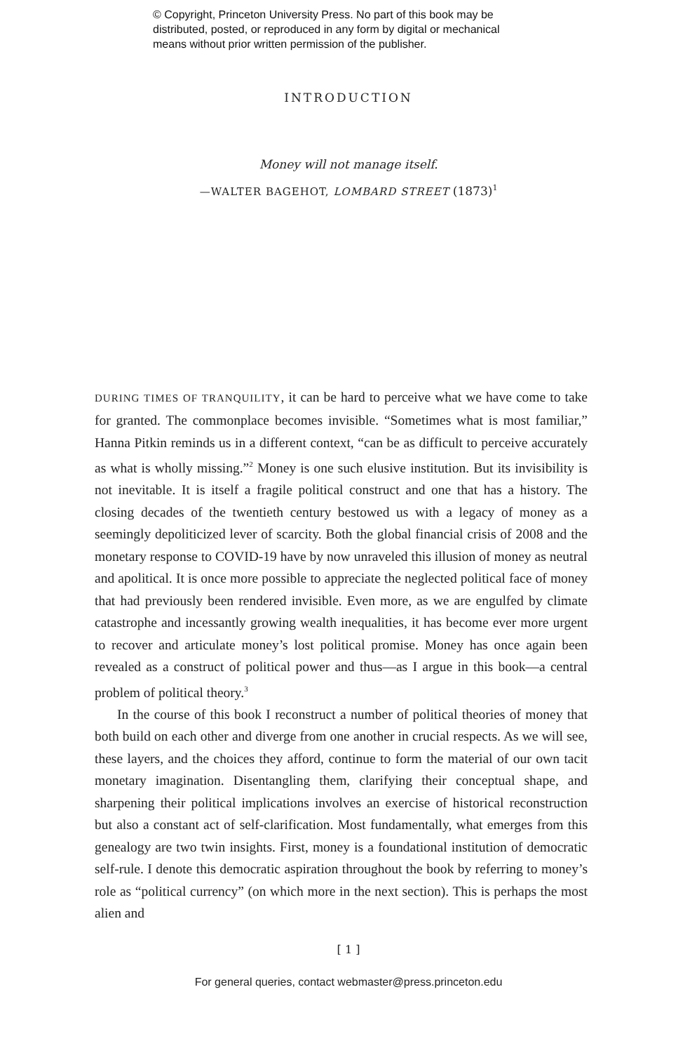© Copyright, Princeton University Press. No part of this book may be
distributed, posted, or reproduced in any form by digital or mechanical
means without prior written permission of the publisher.
INTRODUCTION
Money will not manage itself.
—WALTER BAGEHOT, LOMBARD STREET (1873)<sup>1</sup>
DURING TIMES OF TRANQUILITY, it can be hard to perceive what we have come to take for granted. The commonplace becomes invisible. “Sometimes what is most familiar,” Hanna Pitkin reminds us in a differ­ent context, “can be as difficult to perceive accurately as what is wholly missing.”<sup>2</sup> Money is one such elusive institution. But its invisibility is not inevitable. It is itself a fragile political construct and one that has a history. The closing decades of the twentieth century bestowed us with a legacy of money as a seemingly depoliticized lever of scarcity. Both the global finan­cial crisis of 2008 and the monetary response to COVID-19 have by now unraveled this illusion of money as neutral and apolitical. It is once more possible to appreciate the neglected political face of money that had previ­ously been rendered invisible. Even more, as we are engulfed by climate catastrophe and incessantly growing wealth inequalities, it has become ever more urgent to recover and articulate money’s lost political promise. Money has once again been revealed as a construct of political power and thus—as I argue in this book—a central problem of political theory.<sup>3</sup>
In the course of this book I reconstruct a number of political theories of money that both build on each other and diverge from one another in crucial respects. As we will see, these layers, and the choices they afford, continue to form the material of our own tacit monetary imagination. Dis­entangling them, clarifying their conceptual shape, and sharpening their political implications involves an exercise of historical reconstruction but also a constant act of self-clarification. Most fundamentally, what emerges from this genealogy are two twin insights. First, money is a foundational institution of democratic self-rule. I denote this democratic aspiration throughout the book by referring to money’s role as “political currency” (on which more in the next section). This is perhaps the most alien and
[ 1 ]
For general queries, contact webmaster@press.princeton.edu